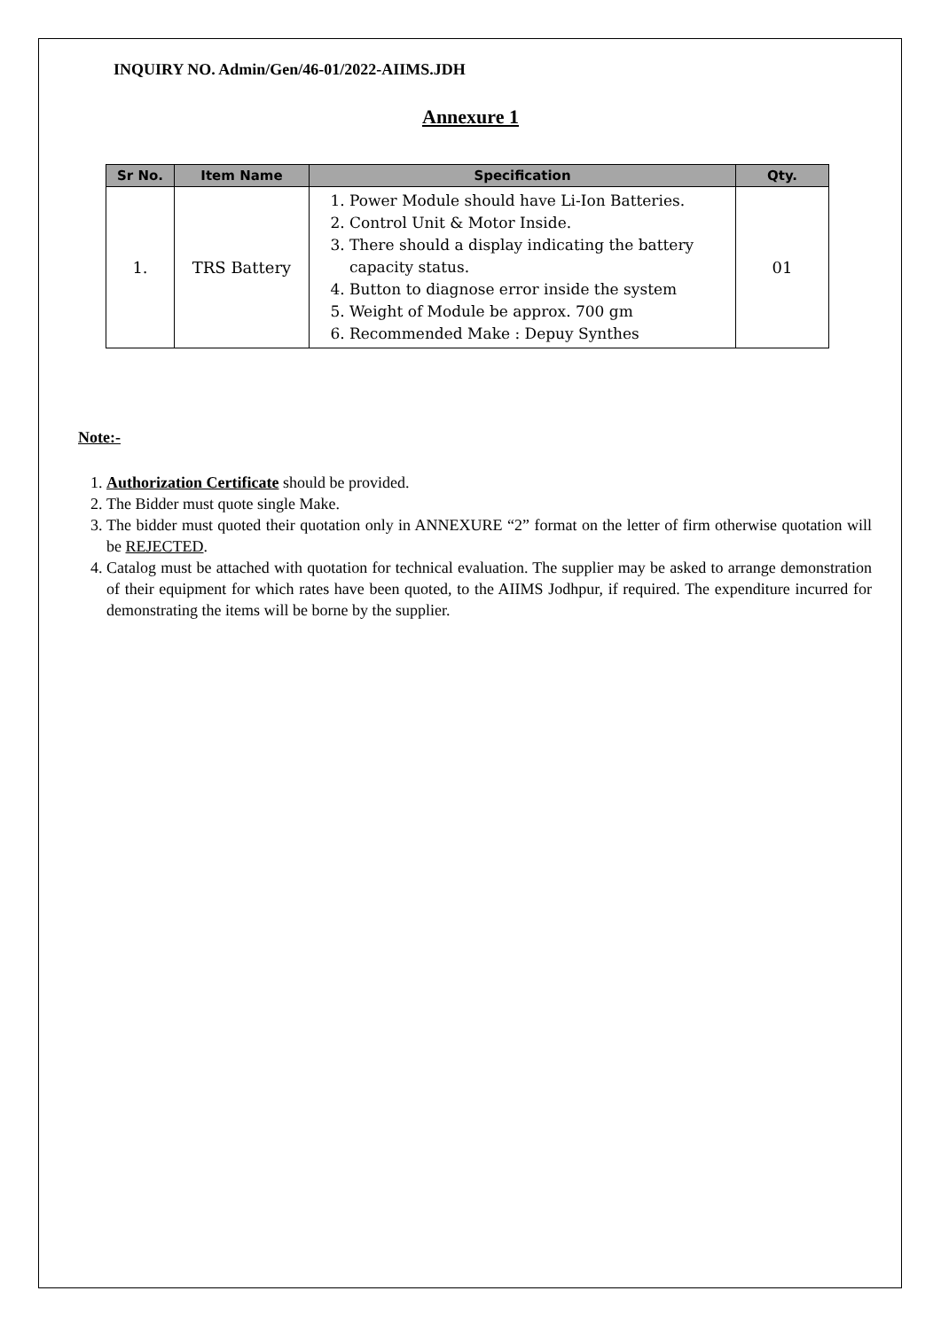INQUIRY NO. Admin/Gen/46-01/2022-AIIMS.JDH
Annexure 1
| Sr No. | Item Name | Specification | Qty. |
| --- | --- | --- | --- |
| 1. | TRS Battery | 1. Power Module should have Li-Ion Batteries. 2. Control Unit & Motor Inside. 3. There should a display indicating the battery capacity status. 4. Button to diagnose error inside the system 5. Weight of Module be approx. 700 gm 6. Recommended Make : Depuy Synthes | 01 |
Note:-
1. Authorization Certificate should be provided.
2. The Bidder must quote single Make.
3. The bidder must quoted their quotation only in ANNEXURE “2” format on the letter of firm otherwise quotation will be REJECTED.
4. Catalog must be attached with quotation for technical evaluation. The supplier may be asked to arrange demonstration of their equipment for which rates have been quoted, to the AIIMS Jodhpur, if required. The expenditure incurred for demonstrating the items will be borne by the supplier.